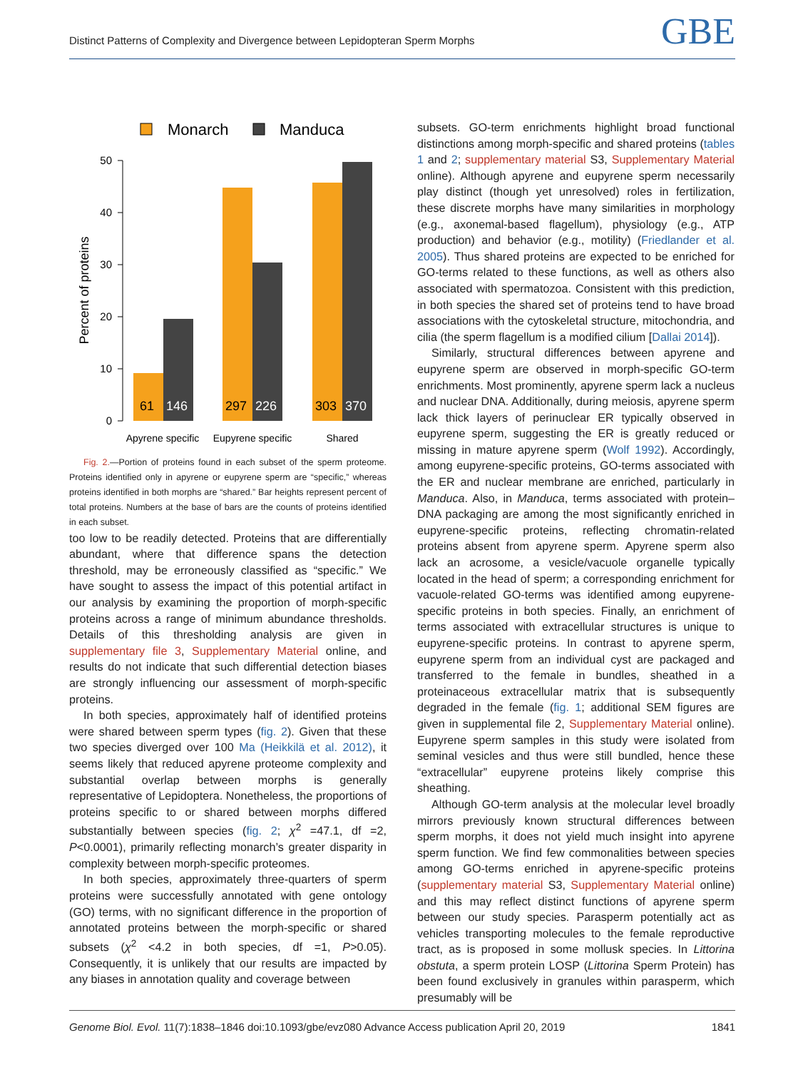Distinct Patterns of Complexity and Divergence between Lepidopteran Sperm Morphs GBE
Monarch
Manduca
0
10
20
30
40
50
Percent of proteins
61
146
297
226
303
370
Apyrene specific
Eupyrene specific
Shared
Fig. 2.—Portion of proteins found in each subset of the sperm proteome. Proteins identified only in apyrene or eupyrene sperm are “specific,” whereas proteins identified in both morphs are “shared.” Bar heights represent percent of total proteins. Numbers at the base of bars are the counts of proteins identified in each subset.
too low to be readily detected. Proteins that are differentially abundant, where that difference spans the detection threshold, may be erroneously classified as “specific.” We have sought to assess the impact of this potential artifact in our analysis by examining the proportion of morph-specific proteins across a range of minimum abundance thresholds. Details of this thresholding analysis are given in supplementary file 3, Supplementary Material online, and results do not indicate that such differential detection biases are strongly influencing our assessment of morph-specific proteins.
In both species, approximately half of identified proteins were shared between sperm types (fig. 2). Given that these two species diverged over 100 Ma (Heikkilä et al. 2012), it seems likely that reduced apyrene proteome complexity and substantial overlap between morphs is generally representative of Lepidoptera. Nonetheless, the proportions of proteins specific to or shared between morphs differed substantially between species (fig. 2; χ<sup>2</sup> =47.1, df =2, P<0.0001), primarily reflecting monarch’s greater disparity in complexity between morph-specific proteomes.
In both species, approximately three-quarters of sperm proteins were successfully annotated with gene ontology (GO) terms, with no significant difference in the proportion of annotated proteins between the morph-specific or shared subsets (χ<sup>2</sup> <4.2 in both species, df =1, P>0.05). Consequently, it is unlikely that our results are impacted by any biases in annotation quality and coverage between
subsets. GO-term enrichments highlight broad functional distinctions among morph-specific and shared proteins (tables 1 and 2; supplementary material S3, Supplementary Material online). Although apyrene and eupyrene sperm necessarily play distinct (though yet unresolved) roles in fertilization, these discrete morphs have many similarities in morphology (e.g., axonemal-based flagellum), physiology (e.g., ATP production) and behavior (e.g., motility) (Friedlander et al. 2005). Thus shared proteins are expected to be enriched for GO-terms related to these functions, as well as others also associated with spermatozoa. Consistent with this prediction, in both species the shared set of proteins tend to have broad associations with the cytoskeletal structure, mitochondria, and cilia (the sperm flagellum is a modified cilium [Dallai 2014]).
Similarly, structural differences between apyrene and eupyrene sperm are observed in morph-specific GO-term enrichments. Most prominently, apyrene sperm lack a nucleus and nuclear DNA. Additionally, during meiosis, apyrene sperm lack thick layers of perinuclear ER typically observed in eupyrene sperm, suggesting the ER is greatly reduced or missing in mature apyrene sperm (Wolf 1992). Accordingly, among eupyrene-specific proteins, GO-terms associated with the ER and nuclear membrane are enriched, particularly in Manduca. Also, in Manduca, terms associated with protein–DNA packaging are among the most significantly enriched in eupyrene-specific proteins, reflecting chromatin-related proteins absent from apyrene sperm. Apyrene sperm also lack an acrosome, a vesicle/vacuole organelle typically located in the head of sperm; a corresponding enrichment for vacuole-related GO-terms was identified among eupyrene-specific proteins in both species. Finally, an enrichment of terms associated with extracellular structures is unique to eupyrene-specific proteins. In contrast to apyrene sperm, eupyrene sperm from an individual cyst are packaged and transferred to the female in bundles, sheathed in a proteinaceous extracellular matrix that is subsequently degraded in the female (fig. 1; additional SEM figures are given in supplemental file 2, Supplementary Material online). Eupyrene sperm samples in this study were isolated from seminal vesicles and thus were still bundled, hence these “extracellular” eupyrene proteins likely comprise this sheathing.
Although GO-term analysis at the molecular level broadly mirrors previously known structural differences between sperm morphs, it does not yield much insight into apyrene sperm function. We find few commonalities between species among GO-terms enriched in apyrene-specific proteins (supplementary material S3, Supplementary Material online) and this may reflect distinct functions of apyrene sperm between our study species. Parasperm potentially act as vehicles transporting molecules to the female reproductive tract, as is proposed in some mollusk species. In Littorina obstuta, a sperm protein LOSP (Littorina Sperm Protein) has been found exclusively in granules within parasperm, which presumably will be
Genome Biol. Evol. 11(7):1838–1846 doi:10.1093/gbe/evz080 Advance Access publication April 20, 2019 1841